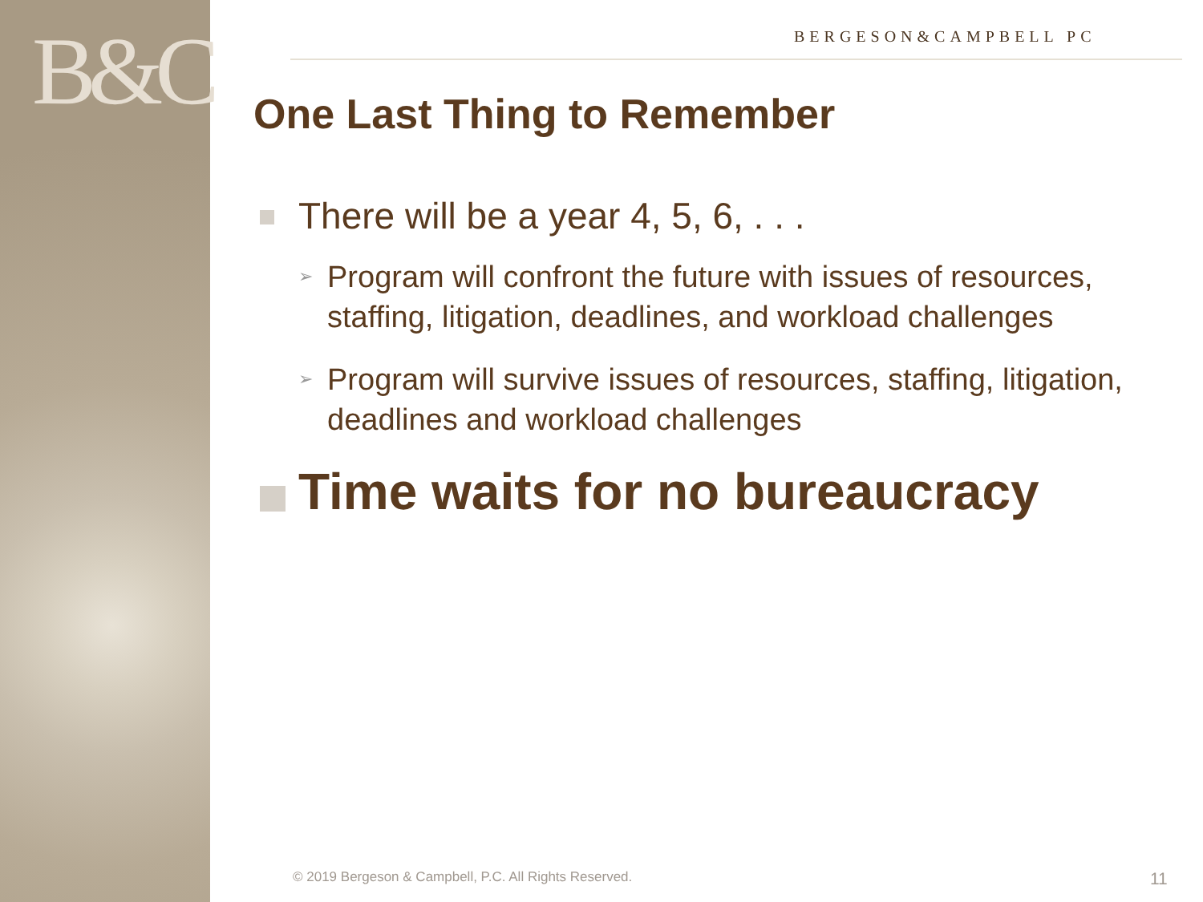B&C BERGESON&CAMPBELL PC
One Last Thing to Remember
There will be a year 4, 5, 6, . . .
➢ Program will confront the future with issues of resources, staffing, litigation, deadlines, and workload challenges
➢ Program will survive issues of resources, staffing, litigation, deadlines and workload challenges
Time waits for no bureaucracy
© 2019 Bergeson & Campbell, P.C. All Rights Reserved.
11